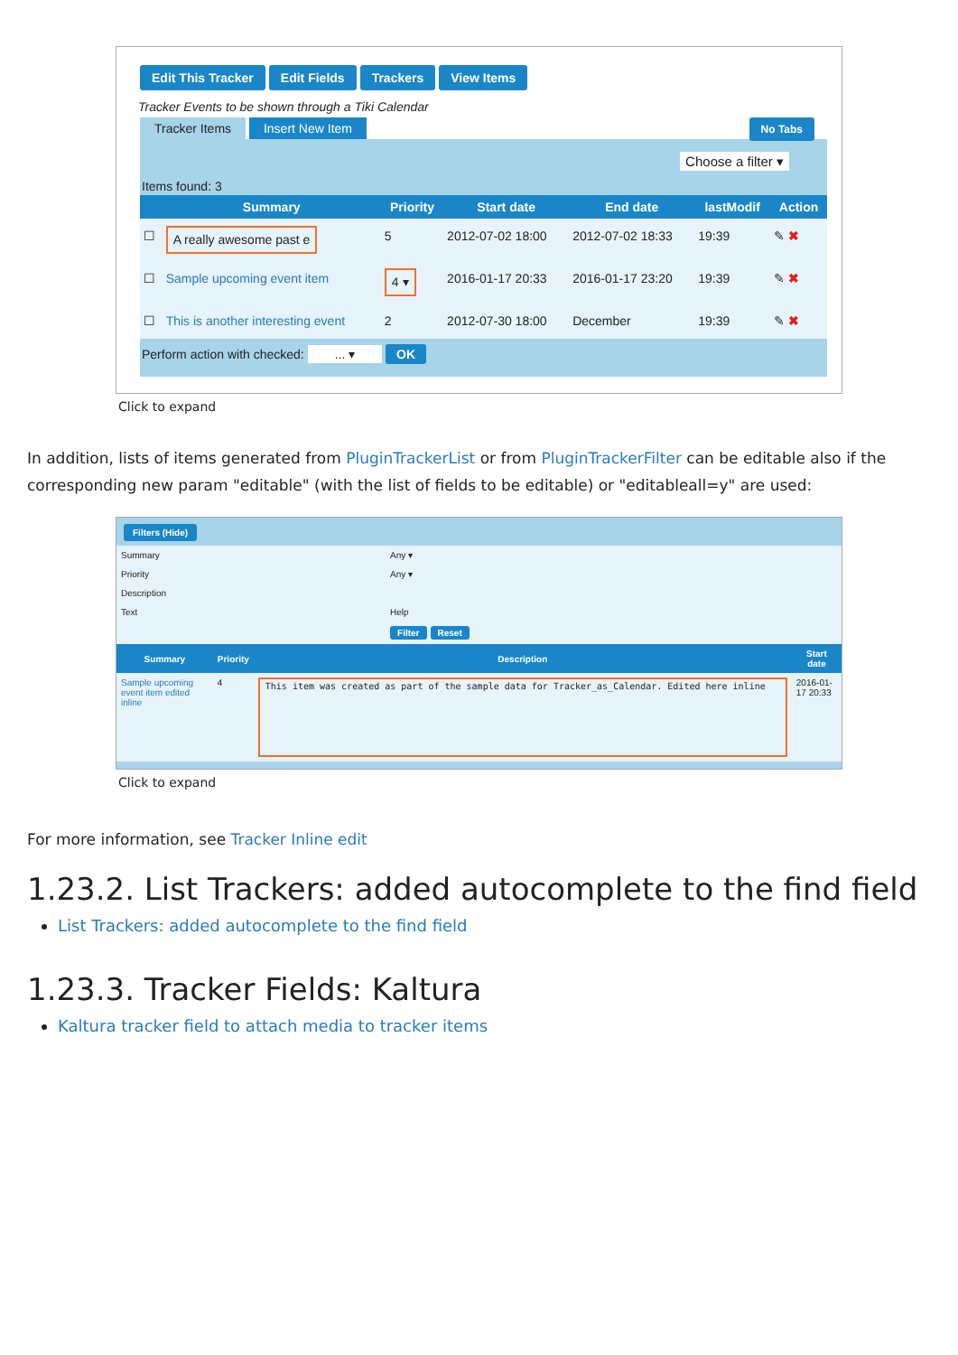Edit This Tracker Edit Fields Trackers View Items
Tracker Events to be shown through a Tiki Calendar
Tracker Items Insert New Item No Tabs
Choose a filter ▾
Items found: 3
| | Summary | Priority | Start date | End date | lastModif | Action |
| --- | --- | --- | --- | --- | --- | --- |
| ☐ | A really awesome past e | 5 | 2012-07-02 18:00 | 2012-07-02 18:33 | 19:39 | ✎ ✖ |
| ☐ | Sample upcoming event item | 4 ▾ | 2016-01-17 20:33 | 2016-01-17 23:20 | 19:39 | ✎ ✖ |
| ☐ | This is another interesting event | 2 | 2012-07-30 18:00 | December | 19:39 | ✎ ✖ |
Perform action with checked: ... ▾ OK
Click to expand
In addition, lists of items generated from PluginTrackerList or from PluginTrackerFilter can be editable also if the corresponding new param "editable" (with the list of fields to be editable) or "editableall=y" are used:
Filters (Hide)
| Summary | Any ▾ |
| Priority | Any ▾ |
| Description | |
| Text | Help |
| | Filter Reset |
| Summary | Priority | Description | Start date |
| --- | --- | --- | --- |
| Sample upcoming event item edited inline | 4 | This item was created as part of the sample data for Tracker_as_Calendar. Edited here inline | 2016-01-17 20:33 |
Click to expand
For more information, see Tracker Inline edit
1.23.2. List Trackers: added autocomplete to the find field
List Trackers: added autocomplete to the find field
1.23.3. Tracker Fields: Kaltura
Kaltura tracker field to attach media to tracker items